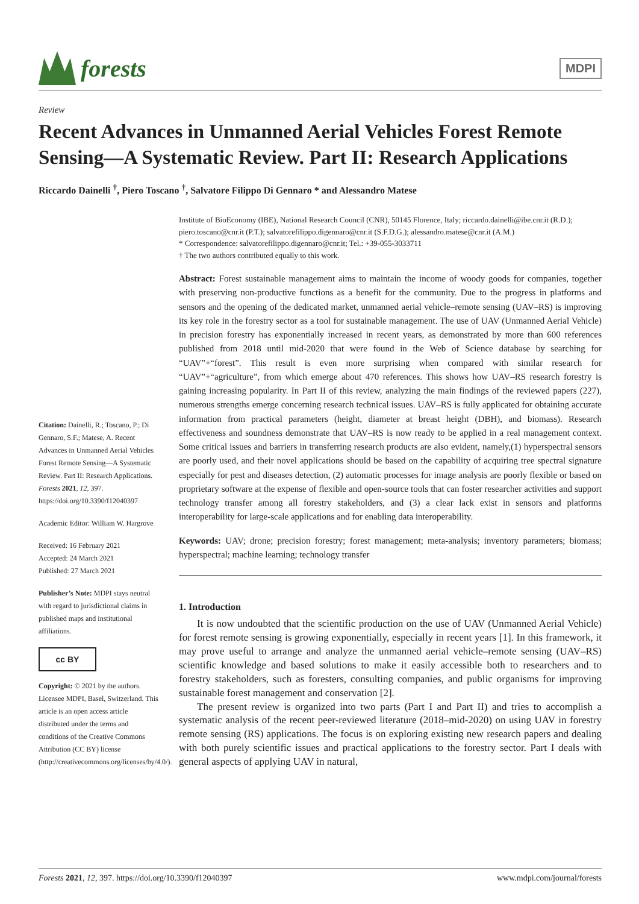forests
MDPI
Review
Recent Advances in Unmanned Aerial Vehicles Forest Remote Sensing—A Systematic Review. Part II: Research Applications
Riccardo Dainelli <sup>†</sup>, Piero Toscano <sup>†</sup>, Salvatore Filippo Di Gennaro * and Alessandro Matese
Citation: Dainelli, R.; Toscano, P.; Di Gennaro, S.F.; Matese, A. Recent Advances in Unmanned Aerial Vehicles Forest Remote Sensing—A Systematic Review. Part II: Research Applications. Forests 2021, 12, 397. https://doi.org/10.3390/f12040397
Academic Editor: William W. Hargrove
Received: 16 February 2021
Accepted: 24 March 2021
Published: 27 March 2021
Publisher’s Note: MDPI stays neutral with regard to jurisdictional claims in published maps and institutional affiliations.
cc BY
Copyright: © 2021 by the authors. Licensee MDPI, Basel, Switzerland. This article is an open access article distributed under the terms and conditions of the Creative Commons Attribution (CC BY) license (http://creativecommons.org/licenses/by/4.0/).
Institute of BioEconomy (IBE), National Research Council (CNR), 50145 Florence, Italy; riccardo.dainelli@ibe.cnr.it (R.D.); piero.toscano@cnr.it (P.T.); salvatorefilippo.digennaro@cnr.it (S.F.D.G.); alessandro.matese@cnr.it (A.M.)
* Correspondence: salvatorefilippo.digennaro@cnr.it; Tel.: +39-055-3033711
† The two authors contributed equally to this work.
Abstract: Forest sustainable management aims to maintain the income of woody goods for companies, together with preserving non-productive functions as a benefit for the community. Due to the progress in platforms and sensors and the opening of the dedicated market, unmanned aerial vehicle–remote sensing (UAV–RS) is improving its key role in the forestry sector as a tool for sustainable management. The use of UAV (Unmanned Aerial Vehicle) in precision forestry has exponentially increased in recent years, as demonstrated by more than 600 references published from 2018 until mid-2020 that were found in the Web of Science database by searching for “UAV”+“forest”. This result is even more surprising when compared with similar research for “UAV”+“agriculture”, from which emerge about 470 references. This shows how UAV–RS research forestry is gaining increasing popularity. In Part II of this review, analyzing the main findings of the reviewed papers (227), numerous strengths emerge concerning research technical issues. UAV–RS is fully applicated for obtaining accurate information from practical parameters (height, diameter at breast height (DBH), and biomass). Research effectiveness and soundness demonstrate that UAV–RS is now ready to be applied in a real management context. Some critical issues and barriers in transferring research products are also evident, namely,(1) hyperspectral sensors are poorly used, and their novel applications should be based on the capability of acquiring tree spectral signature especially for pest and diseases detection, (2) automatic processes for image analysis are poorly flexible or based on proprietary software at the expense of flexible and open-source tools that can foster researcher activities and support technology transfer among all forestry stakeholders, and (3) a clear lack exist in sensors and platforms interoperability for large-scale applications and for enabling data interoperability.
Keywords: UAV; drone; precision forestry; forest management; meta-analysis; inventory parameters; biomass; hyperspectral; machine learning; technology transfer
1. Introduction
It is now undoubted that the scientific production on the use of UAV (Unmanned Aerial Vehicle) for forest remote sensing is growing exponentially, especially in recent years [1]. In this framework, it may prove useful to arrange and analyze the unmanned aerial vehicle–remote sensing (UAV–RS) scientific knowledge and based solutions to make it easily accessible both to researchers and to forestry stakeholders, such as foresters, consulting companies, and public organisms for improving sustainable forest management and conservation [2].
The present review is organized into two parts (Part I and Part II) and tries to accomplish a systematic analysis of the recent peer-reviewed literature (2018–mid-2020) on using UAV in forestry remote sensing (RS) applications. The focus is on exploring existing new research papers and dealing with both purely scientific issues and practical applications to the forestry sector. Part I deals with general aspects of applying UAV in natural,
Forests 2021, 12, 397. https://doi.org/10.3390/f12040397 www.mdpi.com/journal/forests